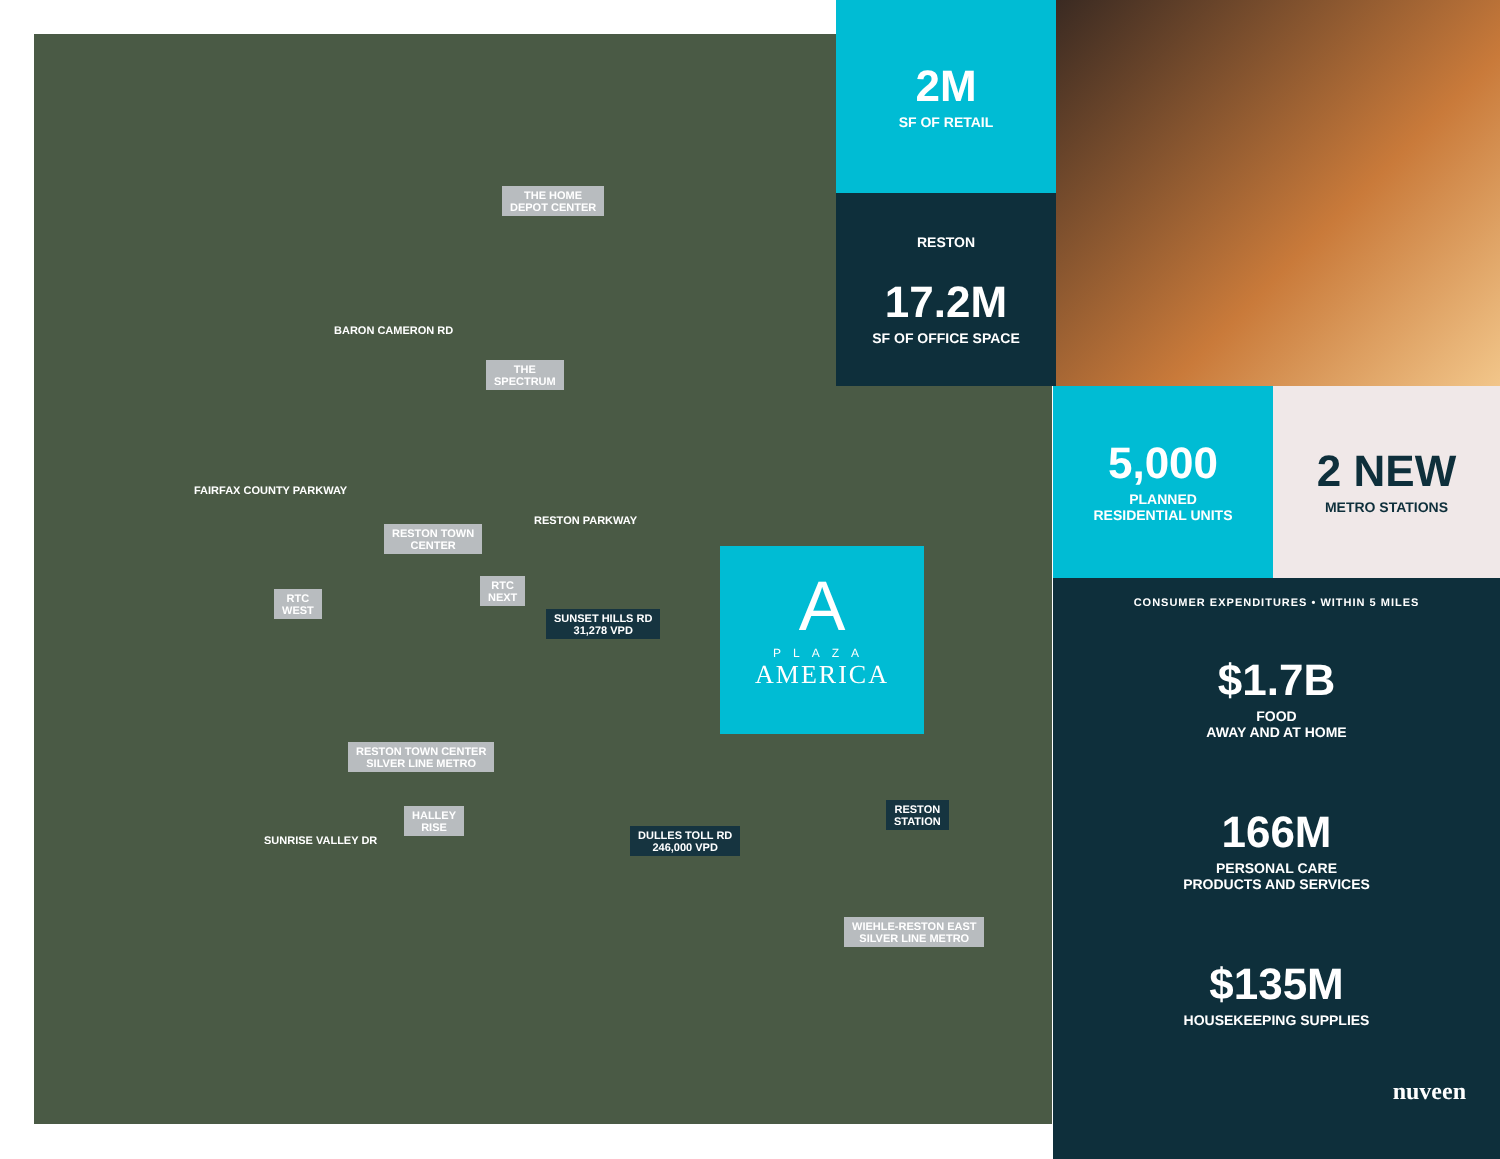THE HOME
DEPOT CENTER
BARON CAMERON RD
THE
SPECTRUM
FAIRFAX COUNTY PARKWAY
RESTON PARKWAY
RESTON TOWN
CENTER
RTC
NEXT
RTC
WEST
SUNSET HILLS RD
31,278 VPD
RESTON TOWN CENTER
SILVER LINE METRO
HALLEY
RISE
SUNRISE VALLEY DR
DULLES TOLL RD
246,000 VPD
RESTON
STATION
WIEHLE-RESTON EAST
SILVER LINE METRO
A
PLAZA
AMERICA
2M
SF OF RETAIL
RESTON
17.2M
SF OF OFFICE SPACE
5,000
PLANNED
RESIDENTIAL UNITS
2 NEW
METRO STATIONS
CONSUMER EXPENDITURES • WITHIN 5 MILES
$1.7B
FOOD
AWAY AND AT HOME
166M
PERSONAL CARE
PRODUCTS AND SERVICES
$135M
HOUSEKEEPING SUPPLIES
nuveen